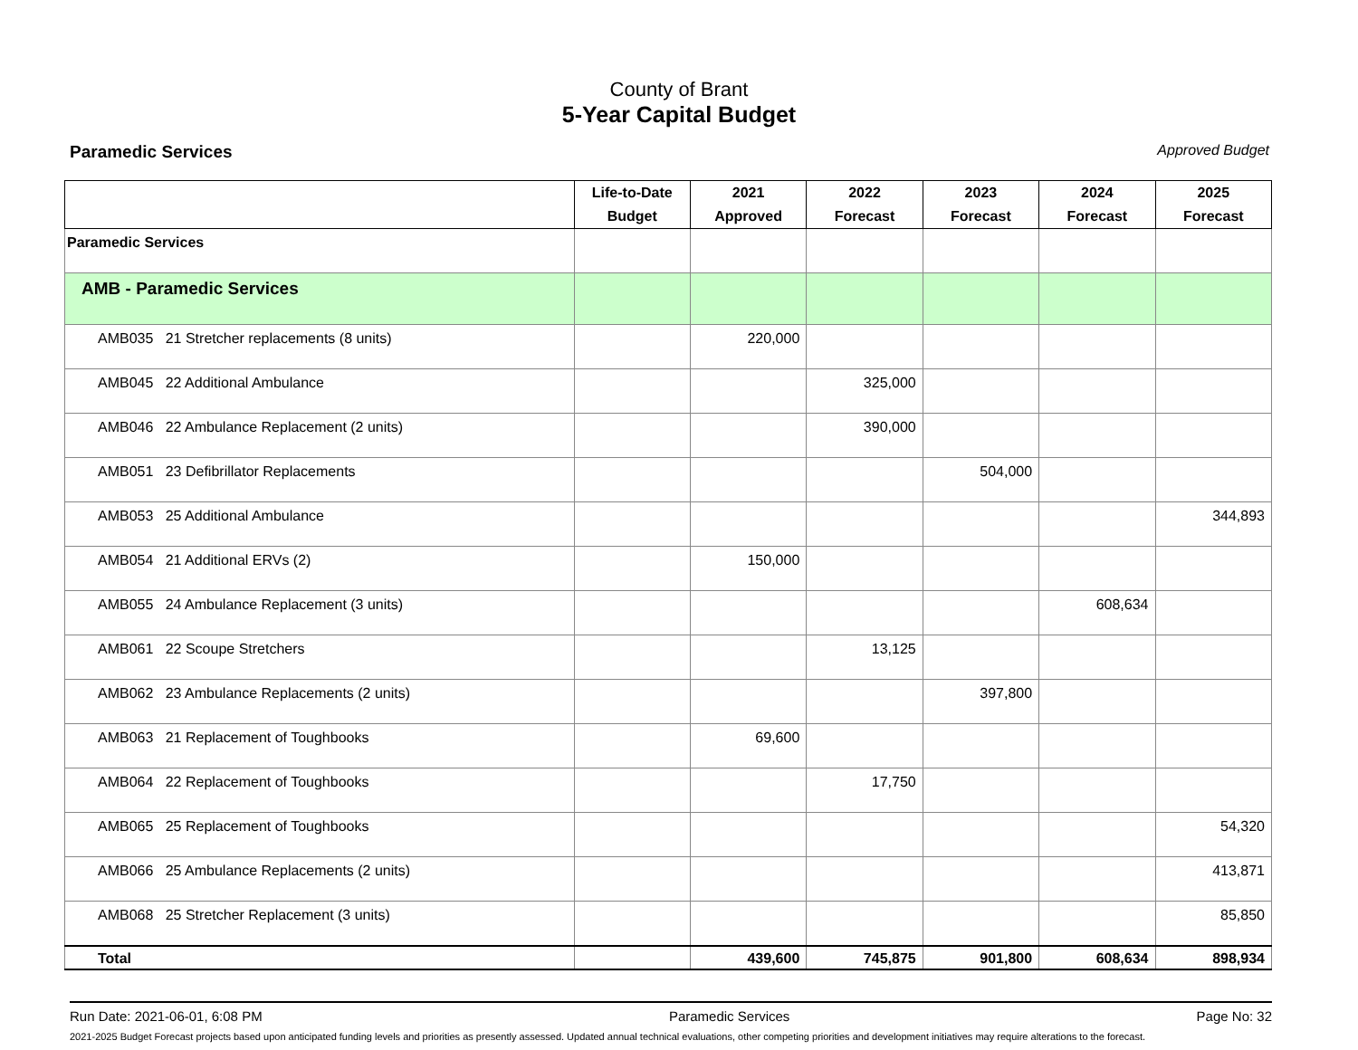County of Brant
5-Year Capital Budget
Paramedic Services Approved Budget
| | Life-to-Date Budget | 2021 Approved | 2022 Forecast | 2023 Forecast | 2024 Forecast | 2025 Forecast |
| --- | --- | --- | --- | --- | --- | --- |
| Paramedic Services | | | | | | |
| AMB - Paramedic Services | | | | | | |
| AMB035 21 Stretcher replacements (8 units) | | 220,000 | | | | |
| AMB045 22 Additional Ambulance | | | 325,000 | | | |
| AMB046 22 Ambulance Replacement (2 units) | | | 390,000 | | | |
| AMB051 23 Defibrillator Replacements | | | | 504,000 | | |
| AMB053 25 Additional Ambulance | | | | | | 344,893 |
| AMB054 21 Additional ERVs (2) | | 150,000 | | | | |
| AMB055 24 Ambulance Replacement (3 units) | | | | | 608,634 | |
| AMB061 22 Scoupe Stretchers | | | 13,125 | | | |
| AMB062 23 Ambulance Replacements (2 units) | | | | 397,800 | | |
| AMB063 21 Replacement of Toughbooks | | 69,600 | | | | |
| AMB064 22 Replacement of Toughbooks | | | 17,750 | | | |
| AMB065 25 Replacement of Toughbooks | | | | | | 54,320 |
| AMB066 25 Ambulance Replacements (2 units) | | | | | | 413,871 |
| AMB068 25 Stretcher Replacement (3 units) | | | | | | 85,850 |
| Total | | 439,600 | 745,875 | 901,800 | 608,634 | 898,934 |
Run Date: 2021-06-01, 6:08 PM Paramedic Services Page No: 32
2021-2025 Budget Forecast projects based upon anticipated funding levels and priorities as presently assessed. Updated annual technical evaluations, other competing priorities and development initiatives may require alterations to the forecast.